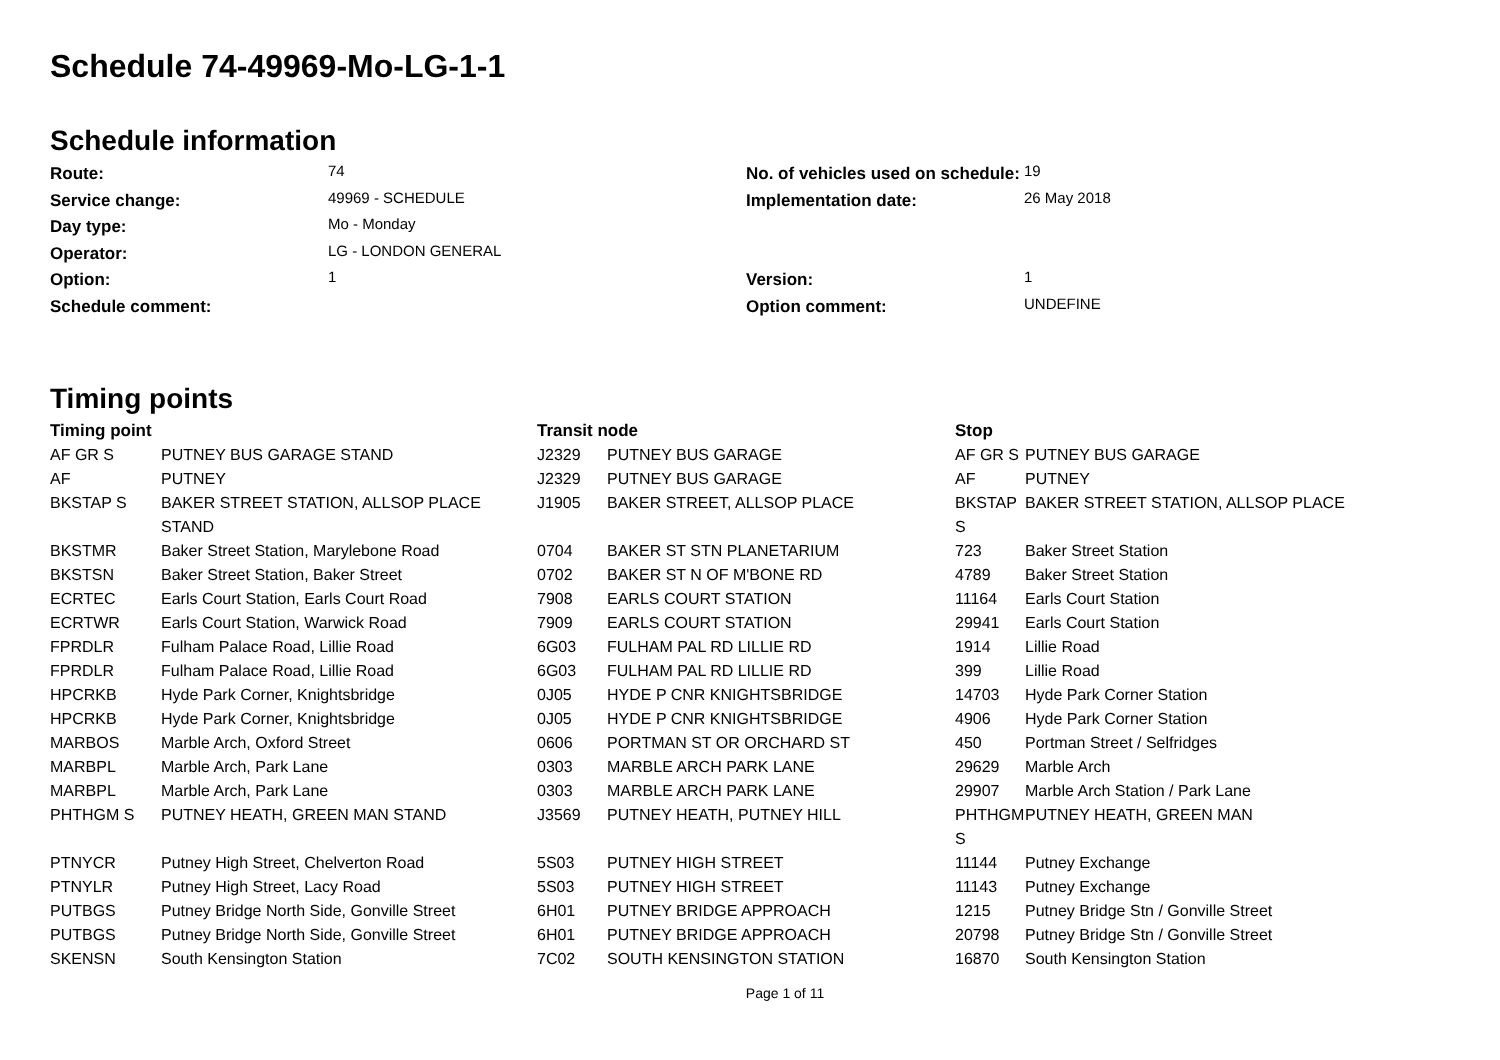Schedule 74-49969-Mo-LG-1-1
Schedule information
Route:
74
No. of vehicles used on schedule:
19
Service change:
49969 - SCHEDULE
Implementation date:
26 May 2018
Day type:
Mo - Monday
Operator:
LG - LONDON GENERAL
Option:
1
Version:
1
Schedule comment:
Option comment:
UNDEFINE
Timing points
| Timing point | | Transit node | | Stop | |
| --- | --- | --- | --- | --- | --- |
| AF GR S | PUTNEY BUS GARAGE STAND | J2329 | PUTNEY BUS GARAGE | AF GR S | PUTNEY BUS GARAGE |
| AF | PUTNEY | J2329 | PUTNEY BUS GARAGE | AF | PUTNEY |
| BKSTAP S | BAKER STREET STATION, ALLSOP PLACE STAND | J1905 | BAKER STREET, ALLSOP PLACE | BKSTAP S | BAKER STREET STATION, ALLSOP PLACE |
| BKSTMR | Baker Street Station, Marylebone Road | 0704 | BAKER ST STN PLANETARIUM | 723 | Baker Street Station |
| BKSTSN | Baker Street Station, Baker Street | 0702 | BAKER ST N OF M'BONE RD | 4789 | Baker Street Station |
| ECRTEC | Earls Court Station, Earls Court Road | 7908 | EARLS COURT STATION | 11164 | Earls Court Station |
| ECRTWR | Earls Court Station, Warwick Road | 7909 | EARLS COURT STATION | 29941 | Earls Court Station |
| FPRDLR | Fulham Palace Road, Lillie Road | 6G03 | FULHAM PAL RD LILLIE RD | 1914 | Lillie Road |
| FPRDLR | Fulham Palace Road, Lillie Road | 6G03 | FULHAM PAL RD LILLIE RD | 399 | Lillie Road |
| HPCRKB | Hyde Park Corner, Knightsbridge | 0J05 | HYDE P CNR KNIGHTSBRIDGE | 14703 | Hyde Park Corner Station |
| HPCRKB | Hyde Park Corner, Knightsbridge | 0J05 | HYDE P CNR KNIGHTSBRIDGE | 4906 | Hyde Park Corner Station |
| MARBOS | Marble Arch, Oxford Street | 0606 | PORTMAN ST OR ORCHARD ST | 450 | Portman Street / Selfridges |
| MARBPL | Marble Arch, Park Lane | 0303 | MARBLE ARCH PARK LANE | 29629 | Marble Arch |
| MARBPL | Marble Arch, Park Lane | 0303 | MARBLE ARCH PARK LANE | 29907 | Marble Arch Station / Park Lane |
| PHTHGM S | PUTNEY HEATH, GREEN MAN STAND | J3569 | PUTNEY HEATH, PUTNEY HILL | PHTHGM S | PUTNEY HEATH, GREEN MAN |
| PTNYCR | Putney High Street, Chelverton Road | 5S03 | PUTNEY HIGH STREET | 11144 | Putney Exchange |
| PTNYLR | Putney High Street, Lacy Road | 5S03 | PUTNEY HIGH STREET | 11143 | Putney Exchange |
| PUTBGS | Putney Bridge North Side, Gonville Street | 6H01 | PUTNEY BRIDGE APPROACH | 1215 | Putney Bridge Stn / Gonville Street |
| PUTBGS | Putney Bridge North Side, Gonville Street | 6H01 | PUTNEY BRIDGE APPROACH | 20798 | Putney Bridge Stn / Gonville Street |
| SKENSN | South Kensington Station | 7C02 | SOUTH KENSINGTON STATION | 16870 | South Kensington Station |
Page 1 of 11